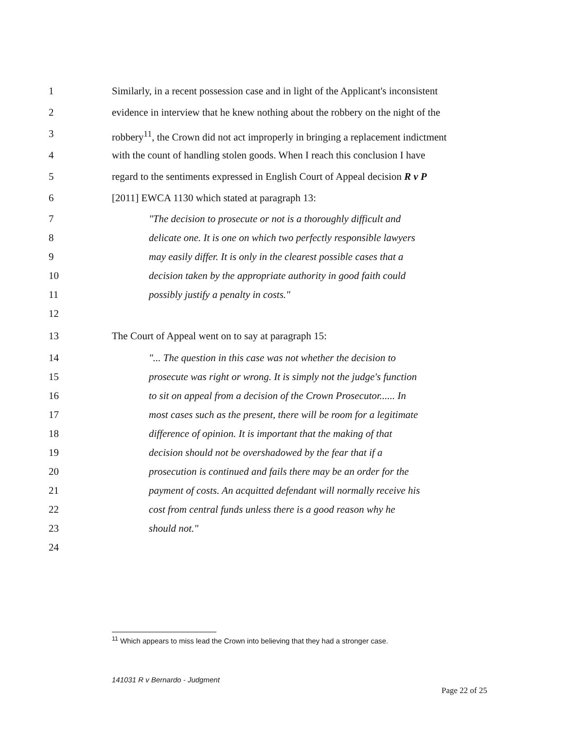1 Similarly, in a recent possession case and in light of the Applicant's inconsistent
2 evidence in interview that he knew nothing about the robbery on the night of the
3 robbery<sup>11</sup>, the Crown did not act improperly in bringing a replacement indictment
4 with the count of handling stolen goods. When I reach this conclusion I have
5 regard to the sentiments expressed in English Court of Appeal decision R v P
6 [2011] EWCA 1130 which stated at paragraph 13:
7 "The decision to prosecute or not is a thoroughly difficult and
8 delicate one. It is one on which two perfectly responsible lawyers
9 may easily differ. It is only in the clearest possible cases that a
10 decision taken by the appropriate authority in good faith could
11 possibly justify a penalty in costs."
12
13 The Court of Appeal went on to say at paragraph 15:
14 "... The question in this case was not whether the decision to
15 prosecute was right or wrong. It is simply not the judge's function
16 to sit on appeal from a decision of the Crown Prosecutor...... In
17 most cases such as the present, there will be room for a legitimate
18 difference of opinion. It is important that the making of that
19 decision should not be overshadowed by the fear that if a
20 prosecution is continued and fails there may be an order for the
21 payment of costs. An acquitted defendant will normally receive his
22 cost from central funds unless there is a good reason why he
23 should not."
24
<sup>11</sup> Which appears to miss lead the Crown into believing that they had a stronger case.
141031 R v Bernardo - Judgment
Page 22 of 25